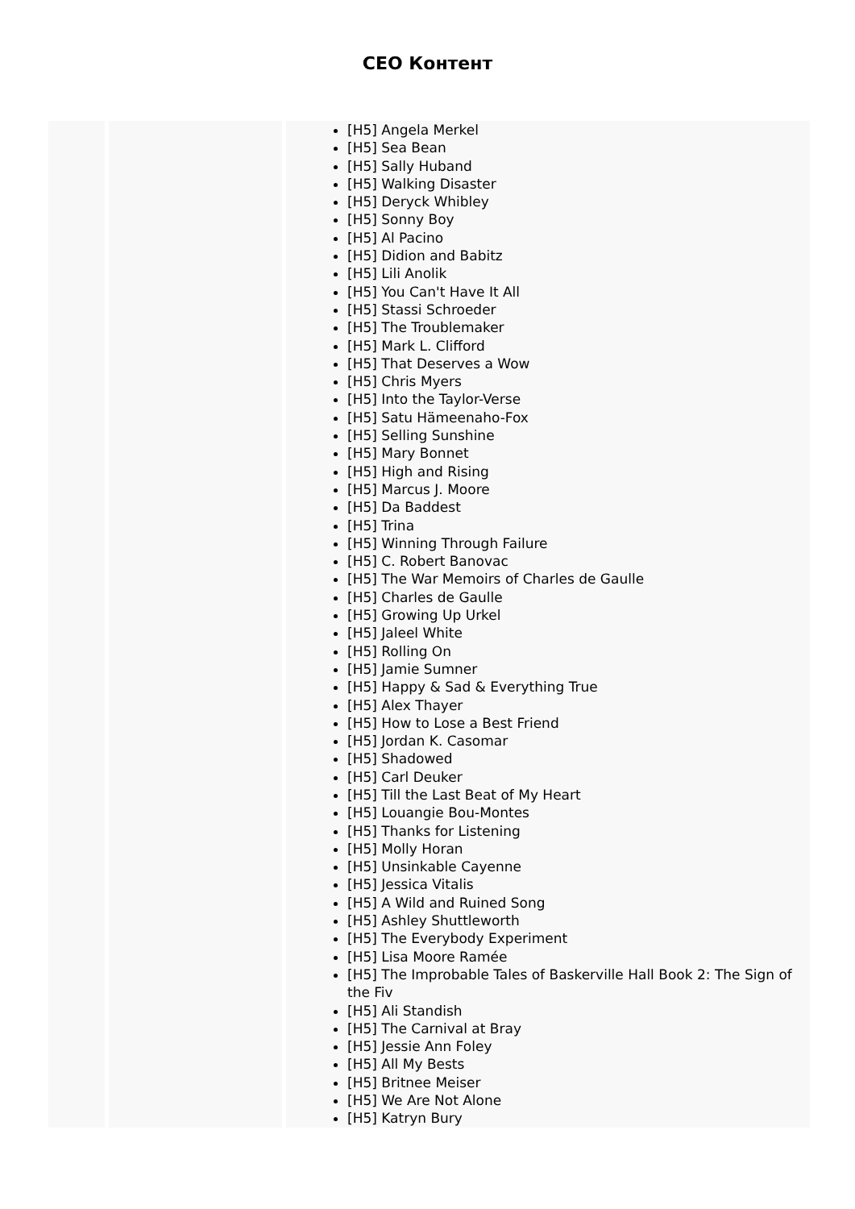CEO Контент
| | | [H5] Angela Merkel [H5] Sea Bean [H5] Sally Huband [H5] Walking Disaster [H5] Deryck Whibley [H5] Sonny Boy [H5] Al Pacino [H5] Didion and Babitz [H5] Lili Anolik [H5] You Can't Have It All [H5] Stassi Schroeder [H5] The Troublemaker [H5] Mark L. Clifford [H5] That Deserves a Wow [H5] Chris Myers [H5] Into the Taylor-Verse [H5] Satu Hämeenaho-Fox [H5] Selling Sunshine [H5] Mary Bonnet [H5] High and Rising [H5] Marcus J. Moore [H5] Da Baddest [H5] Trina [H5] Winning Through Failure [H5] C. Robert Banovac [H5] The War Memoirs of Charles de Gaulle [H5] Charles de Gaulle [H5] Growing Up Urkel [H5] Jaleel White [H5] Rolling On [H5] Jamie Sumner [H5] Happy & Sad & Everything True [H5] Alex Thayer [H5] How to Lose a Best Friend [H5] Jordan K. Casomar [H5] Shadowed [H5] Carl Deuker [H5] Till the Last Beat of My Heart [H5] Louangie Bou-Montes [H5] Thanks for Listening [H5] Molly Horan [H5] Unsinkable Cayenne [H5] Jessica Vitalis [H5] A Wild and Ruined Song [H5] Ashley Shuttleworth [H5] The Everybody Experiment [H5] Lisa Moore Ramée [H5] The Improbable Tales of Baskerville Hall Book 2: The Sign of the Fiv [H5] Ali Standish [H5] The Carnival at Bray [H5] Jessie Ann Foley [H5] All My Bests [H5] Britnee Meiser [H5] We Are Not Alone [H5] Katryn Bury |